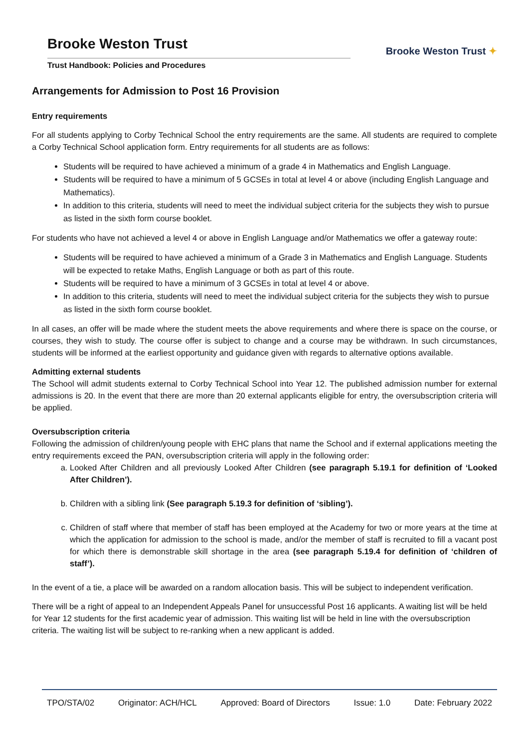Brooke Weston Trust
Trust Handbook: Policies and Procedures
Brooke Weston Trust ✦
Arrangements for Admission to Post 16 Provision
Entry requirements
For all students applying to Corby Technical School the entry requirements are the same. All students are required to complete a Corby Technical School application form. Entry requirements for all students are as follows:
Students will be required to have achieved a minimum of a grade 4 in Mathematics and English Language.
Students will be required to have a minimum of 5 GCSEs in total at level 4 or above (including English Language and Mathematics).
In addition to this criteria, students will need to meet the individual subject criteria for the subjects they wish to pursue as listed in the sixth form course booklet.
For students who have not achieved a level 4 or above in English Language and/or Mathematics we offer a gateway route:
Students will be required to have achieved a minimum of a Grade 3 in Mathematics and English Language. Students will be expected to retake Maths, English Language or both as part of this route.
Students will be required to have a minimum of 3 GCSEs in total at level 4 or above.
In addition to this criteria, students will need to meet the individual subject criteria for the subjects they wish to pursue as listed in the sixth form course booklet.
In all cases, an offer will be made where the student meets the above requirements and where there is space on the course, or courses, they wish to study. The course offer is subject to change and a course may be withdrawn. In such circumstances, students will be informed at the earliest opportunity and guidance given with regards to alternative options available.
Admitting external students
The School will admit students external to Corby Technical School into Year 12. The published admission number for external admissions is 20. In the event that there are more than 20 external applicants eligible for entry, the oversubscription criteria will be applied.
Oversubscription criteria
Following the admission of children/young people with EHC plans that name the School and if external applications meeting the entry requirements exceed the PAN, oversubscription criteria will apply in the following order:
a. Looked After Children and all previously Looked After Children (see paragraph 5.19.1 for definition of ‘Looked After Children’).
b. Children with a sibling link (See paragraph 5.19.3 for definition of ‘sibling’).
c. Children of staff where that member of staff has been employed at the Academy for two or more years at the time at which the application for admission to the school is made, and/or the member of staff is recruited to fill a vacant post for which there is demonstrable skill shortage in the area (see paragraph 5.19.4 for definition of ‘children of staff’).
In the event of a tie, a place will be awarded on a random allocation basis. This will be subject to independent verification.
There will be a right of appeal to an Independent Appeals Panel for unsuccessful Post 16 applicants. A waiting list will be held for Year 12 students for the first academic year of admission. This waiting list will be held in line with the oversubscription criteria. The waiting list will be subject to re-ranking when a new applicant is added.
TPO/STA/02 Originator: ACH/HCL Approved: Board of Directors Issue: 1.0 Date: February 2022